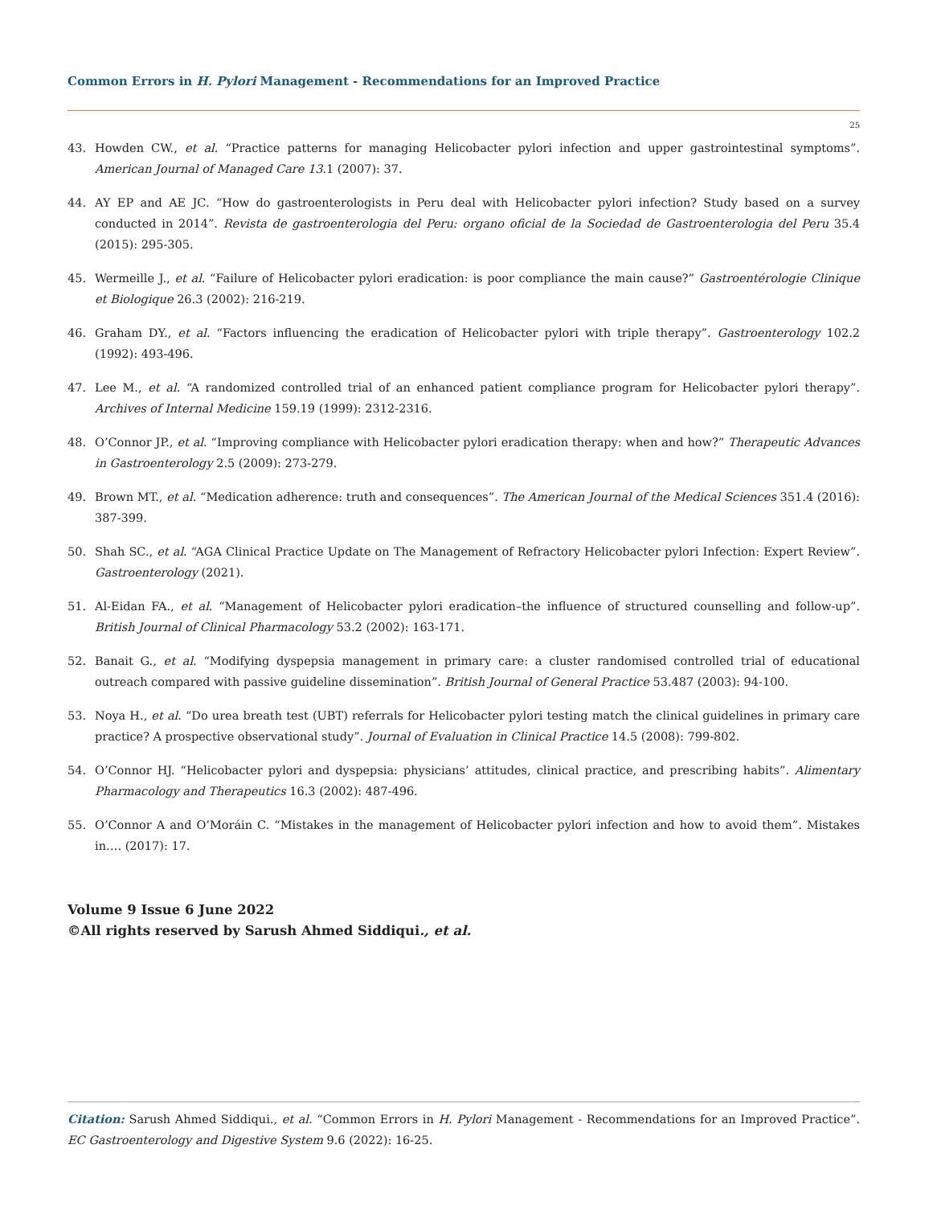Common Errors in H. Pylori Management - Recommendations for an Improved Practice
25
43. Howden CW., et al. “Practice patterns for managing Helicobacter pylori infection and upper gastrointestinal symptoms”. American Journal of Managed Care 13.1 (2007): 37.
44. AY EP and AE JC. “How do gastroenterologists in Peru deal with Helicobacter pylori infection? Study based on a survey conducted in 2014”. Revista de gastroenterologia del Peru: organo oficial de la Sociedad de Gastroenterologia del Peru 35.4 (2015): 295-305.
45. Wermeille J., et al. “Failure of Helicobacter pylori eradication: is poor compliance the main cause?” Gastroentérologie Clinique et Biologique 26.3 (2002): 216-219.
46. Graham DY., et al. “Factors influencing the eradication of Helicobacter pylori with triple therapy”. Gastroenterology 102.2 (1992): 493-496.
47. Lee M., et al. “A randomized controlled trial of an enhanced patient compliance program for Helicobacter pylori therapy”. Archives of Internal Medicine 159.19 (1999): 2312-2316.
48. O’Connor JP., et al. “Improving compliance with Helicobacter pylori eradication therapy: when and how?” Therapeutic Advances in Gastroenterology 2.5 (2009): 273-279.
49. Brown MT., et al. “Medication adherence: truth and consequences”. The American Journal of the Medical Sciences 351.4 (2016): 387-399.
50. Shah SC., et al. “AGA Clinical Practice Update on The Management of Refractory Helicobacter pylori Infection: Expert Review”. Gastroenterology (2021).
51. Al-Eidan FA., et al. “Management of Helicobacter pylori eradication–the influence of structured counselling and follow-up”. British Journal of Clinical Pharmacology 53.2 (2002): 163-171.
52. Banait G., et al. “Modifying dyspepsia management in primary care: a cluster randomised controlled trial of educational outreach compared with passive guideline dissemination”. British Journal of General Practice 53.487 (2003): 94-100.
53. Noya H., et al. “Do urea breath test (UBT) referrals for Helicobacter pylori testing match the clinical guidelines in primary care practice? A prospective observational study”. Journal of Evaluation in Clinical Practice 14.5 (2008): 799-802.
54. O’Connor HJ. “Helicobacter pylori and dyspepsia: physicians’ attitudes, clinical practice, and prescribing habits”. Alimentary Pharmacology and Therapeutics 16.3 (2002): 487-496.
55. O’Connor A and O’Moráin C. “Mistakes in the management of Helicobacter pylori infection and how to avoid them”. Mistakes in…. (2017): 17.
Volume 9 Issue 6 June 2022
©All rights reserved by Sarush Ahmed Siddiqui., et al.
Citation: Sarush Ahmed Siddiqui., et al. “Common Errors in H. Pylori Management - Recommendations for an Improved Practice”. EC Gastroenterology and Digestive System 9.6 (2022): 16-25.